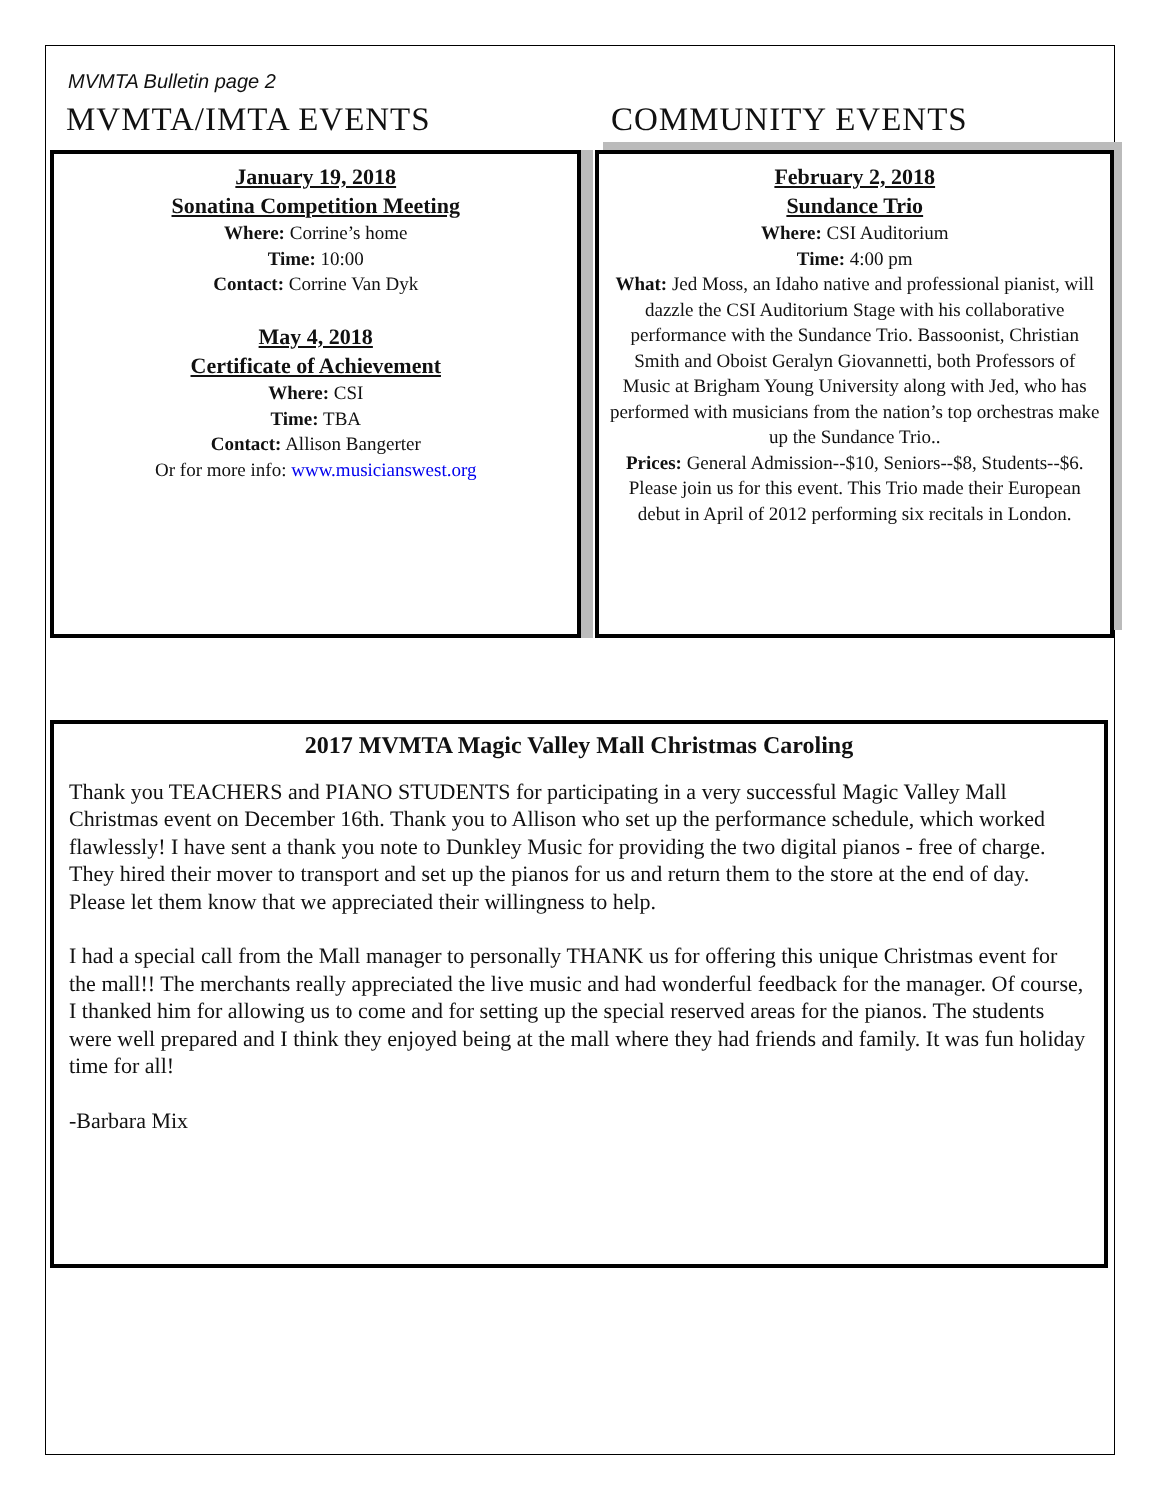MVMTA Bulletin page 2
MVMTA/IMTA EVENTS COMMUNITY EVENTS
January 19, 2018
Sonatina Competition Meeting
Where: Corrine’s home
Time: 10:00
Contact: Corrine Van Dyk
May 4, 2018
Certificate of Achievement
Where: CSI
Time: TBA
Contact: Allison Bangerter
Or for more info: www.musicianswest.org
February 2, 2018
Sundance Trio
Where: CSI Auditorium
Time: 4:00 pm
What: Jed Moss, an Idaho native and professional pianist, will dazzle the CSI Auditorium Stage with his collaborative performance with the Sundance Trio. Bassoonist, Christian Smith and Oboist Geralyn Giovannetti, both Professors of Music at Brigham Young University along with Jed, who has performed with musicians from the nation’s top orchestras make up the Sundance Trio..
Prices: General Admission--$10, Seniors--$8, Students--$6. Please join us for this event. This Trio made their European debut in April of 2012 performing six recitals in London.
2017 MVMTA Magic Valley Mall Christmas Caroling
Thank you TEACHERS and PIANO STUDENTS for participating in a very successful Magic Valley Mall Christmas event on December 16th. Thank you to Allison who set up the performance schedule, which worked flawlessly! I have sent a thank you note to Dunkley Music for providing the two digital pianos - free of charge. They hired their mover to transport and set up the pianos for us and return them to the store at the end of day. Please let them know that we appreciated their willingness to help.
I had a special call from the Mall manager to personally THANK us for offering this unique Christmas event for the mall!! The merchants really appreciated the live music and had wonderful feedback for the manager. Of course, I thanked him for allowing us to come and for setting up the special reserved areas for the pianos. The students were well prepared and I think they enjoyed being at the mall where they had friends and family. It was fun holiday time for all!
-Barbara Mix